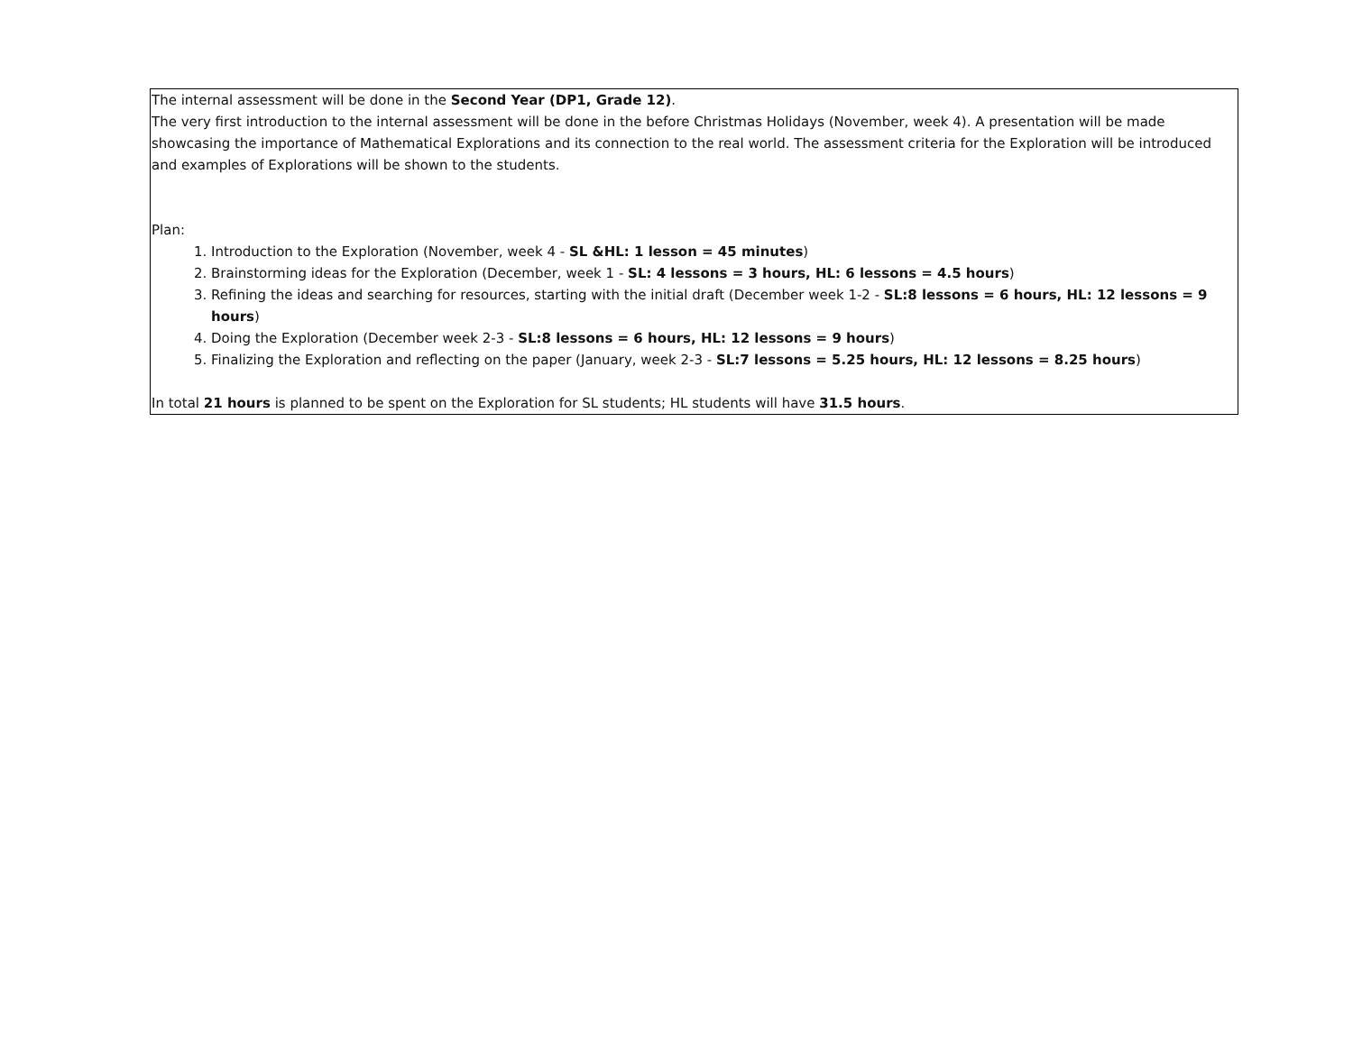The internal assessment will be done in the Second Year (DP1, Grade 12).
The very first introduction to the internal assessment will be done in the before Christmas Holidays (November, week 4). A presentation will be made showcasing the importance of Mathematical Explorations and its connection to the real world. The assessment criteria for the Exploration will be introduced and examples of Explorations will be shown to the students.
Plan:
1. Introduction to the Exploration (November, week 4 - SL &HL: 1 lesson = 45 minutes)
2. Brainstorming ideas for the Exploration (December, week 1 - SL: 4 lessons = 3 hours, HL: 6 lessons = 4.5 hours)
3. Refining the ideas and searching for resources, starting with the initial draft (December week 1-2 - SL:8 lessons = 6 hours, HL: 12 lessons = 9 hours)
4. Doing the Exploration (December week 2-3 - SL:8 lessons = 6 hours, HL: 12 lessons = 9 hours)
5. Finalizing the Exploration and reflecting on the paper (January, week 2-3 - SL:7 lessons = 5.25 hours, HL: 12 lessons = 8.25 hours)
In total 21 hours is planned to be spent on the Exploration for SL students; HL students will have 31.5 hours.